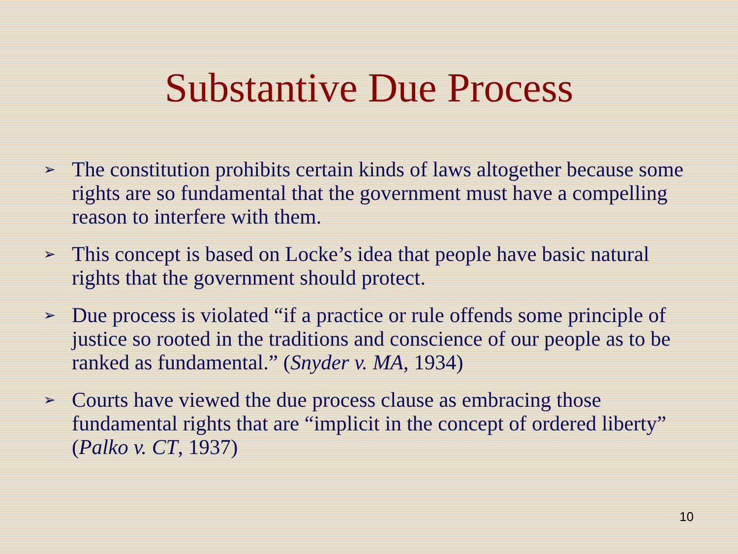Substantive Due Process
➢ The constitution prohibits certain kinds of laws altogether because some rights are so fundamental that the government must have a compelling reason to interfere with them.
➢ This concept is based on Locke’s idea that people have basic natural rights that the government should protect.
➢ Due process is violated “if a practice or rule offends some principle of justice so rooted in the traditions and conscience of our people as to be ranked as fundamental.” (Snyder v. MA, 1934)
➢ Courts have viewed the due process clause as embracing those fundamental rights that are “implicit in the concept of ordered liberty” (Palko v. CT, 1937)
10